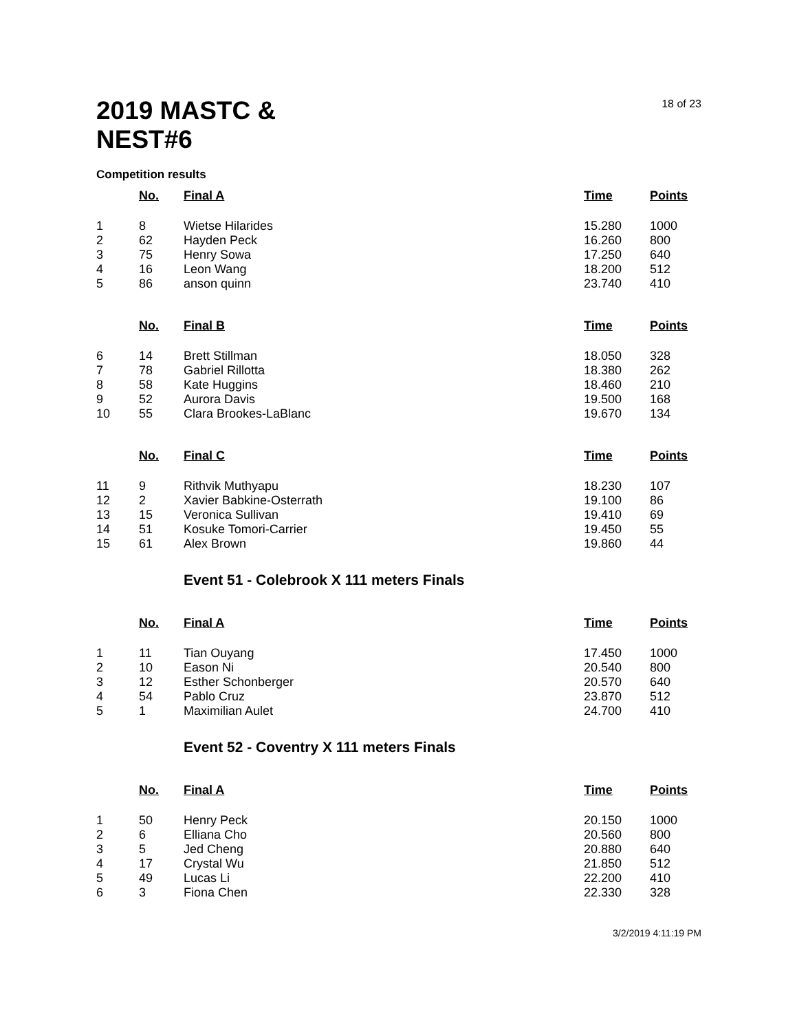2019 MASTC &
NEST#6
18 of 23
Competition results
| | No. | Final A | Time | Points |
| --- | --- | --- | --- | --- |
| 1 | 8 | Wietse Hilarides | 15.280 | 1000 |
| 2 | 62 | Hayden Peck | 16.260 | 800 |
| 3 | 75 | Henry Sowa | 17.250 | 640 |
| 4 | 16 | Leon Wang | 18.200 | 512 |
| 5 | 86 | anson quinn | 23.740 | 410 |
| | No. | Final B | Time | Points |
| 6 | 14 | Brett Stillman | 18.050 | 328 |
| 7 | 78 | Gabriel Rillotta | 18.380 | 262 |
| 8 | 58 | Kate Huggins | 18.460 | 210 |
| 9 | 52 | Aurora Davis | 19.500 | 168 |
| 10 | 55 | Clara Brookes-LaBlanc | 19.670 | 134 |
| | No. | Final C | Time | Points |
| 11 | 9 | Rithvik Muthyapu | 18.230 | 107 |
| 12 | 2 | Xavier Babkine-Osterrath | 19.100 | 86 |
| 13 | 15 | Veronica Sullivan | 19.410 | 69 |
| 14 | 51 | Kosuke Tomori-Carrier | 19.450 | 55 |
| 15 | 61 | Alex Brown | 19.860 | 44 |
Event 51 - Colebrook X 111 meters Finals
| | No. | Final A | Time | Points |
| --- | --- | --- | --- | --- |
| 1 | 11 | Tian Ouyang | 17.450 | 1000 |
| 2 | 10 | Eason Ni | 20.540 | 800 |
| 3 | 12 | Esther Schonberger | 20.570 | 640 |
| 4 | 54 | Pablo Cruz | 23.870 | 512 |
| 5 | 1 | Maximilian Aulet | 24.700 | 410 |
Event 52 - Coventry X 111 meters Finals
| | No. | Final A | Time | Points |
| --- | --- | --- | --- | --- |
| 1 | 50 | Henry Peck | 20.150 | 1000 |
| 2 | 6 | Elliana Cho | 20.560 | 800 |
| 3 | 5 | Jed Cheng | 20.880 | 640 |
| 4 | 17 | Crystal Wu | 21.850 | 512 |
| 5 | 49 | Lucas Li | 22.200 | 410 |
| 6 | 3 | Fiona Chen | 22.330 | 328 |
3/2/2019 4:11:19 PM